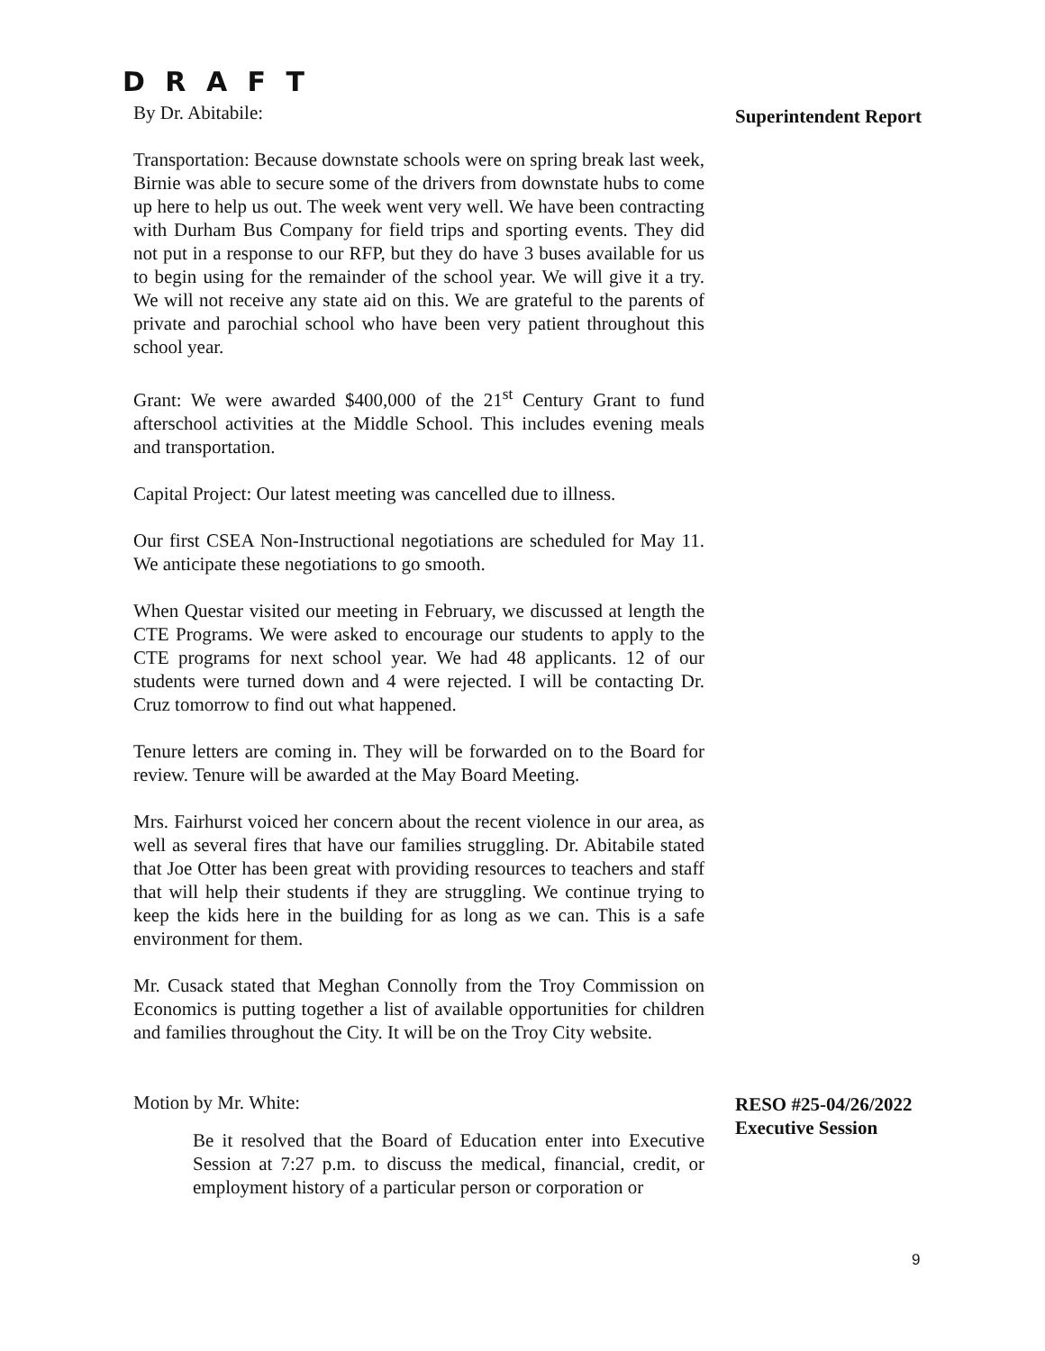D R A F T
By Dr. Abitabile:
Superintendent Report
Transportation: Because downstate schools were on spring break last week, Birnie was able to secure some of the drivers from downstate hubs to come up here to help us out. The week went very well. We have been contracting with Durham Bus Company for field trips and sporting events. They did not put in a response to our RFP, but they do have 3 buses available for us to begin using for the remainder of the school year. We will give it a try. We will not receive any state aid on this. We are grateful to the parents of private and parochial school who have been very patient throughout this school year.
Grant: We were awarded $400,000 of the 21<sup>st</sup> Century Grant to fund afterschool activities at the Middle School. This includes evening meals and transportation.
Capital Project: Our latest meeting was cancelled due to illness.
Our first CSEA Non-Instructional negotiations are scheduled for May 11. We anticipate these negotiations to go smooth.
When Questar visited our meeting in February, we discussed at length the CTE Programs. We were asked to encourage our students to apply to the CTE programs for next school year. We had 48 applicants. 12 of our students were turned down and 4 were rejected. I will be contacting Dr. Cruz tomorrow to find out what happened.
Tenure letters are coming in. They will be forwarded on to the Board for review. Tenure will be awarded at the May Board Meeting.
Mrs. Fairhurst voiced her concern about the recent violence in our area, as well as several fires that have our families struggling. Dr. Abitabile stated that Joe Otter has been great with providing resources to teachers and staff that will help their students if they are struggling. We continue trying to keep the kids here in the building for as long as we can. This is a safe environment for them.
Mr. Cusack stated that Meghan Connolly from the Troy Commission on Economics is putting together a list of available opportunities for children and families throughout the City. It will be on the Troy City website.
Motion by Mr. White:
Be it resolved that the Board of Education enter into Executive Session at 7:27 p.m. to discuss the medical, financial, credit, or employment history of a particular person or corporation or
RESO #25-04/26/2022
Executive Session
9